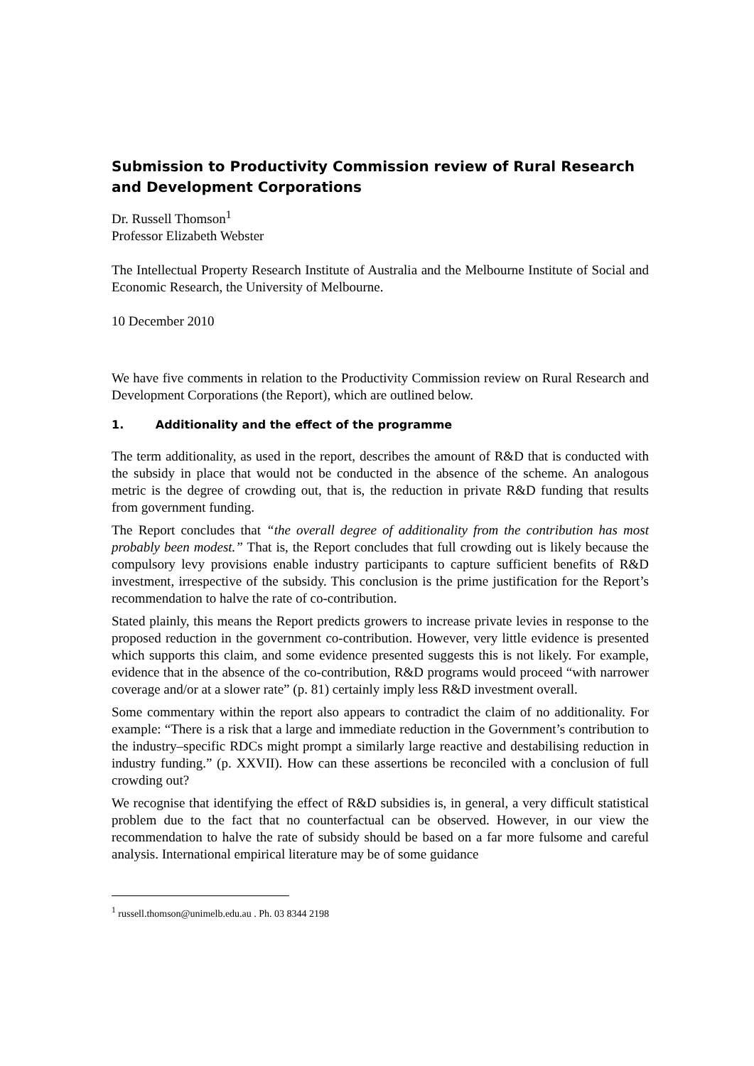Submission to Productivity Commission review of Rural Research and Development Corporations
Dr. Russell Thomson<sup>1</sup>
Professor Elizabeth Webster
The Intellectual Property Research Institute of Australia and the Melbourne Institute of Social and Economic Research, the University of Melbourne.
10 December 2010
We have five comments in relation to the Productivity Commission review on Rural Research and Development Corporations (the Report), which are outlined below.
1. Additionality and the effect of the programme
The term additionality, as used in the report, describes the amount of R&D that is conducted with the subsidy in place that would not be conducted in the absence of the scheme. An analogous metric is the degree of crowding out, that is, the reduction in private R&D funding that results from government funding.
The Report concludes that “the overall degree of additionality from the contribution has most probably been modest.” That is, the Report concludes that full crowding out is likely because the compulsory levy provisions enable industry participants to capture sufficient benefits of R&D investment, irrespective of the subsidy. This conclusion is the prime justification for the Report’s recommendation to halve the rate of co-contribution.
Stated plainly, this means the Report predicts growers to increase private levies in response to the proposed reduction in the government co-contribution. However, very little evidence is presented which supports this claim, and some evidence presented suggests this is not likely. For example, evidence that in the absence of the co-contribution, R&D programs would proceed “with narrower coverage and/or at a slower rate” (p. 81) certainly imply less R&D investment overall.
Some commentary within the report also appears to contradict the claim of no additionality. For example: “There is a risk that a large and immediate reduction in the Government’s contribution to the industry–specific RDCs might prompt a similarly large reactive and destabilising reduction in industry funding.” (p. XXVII). How can these assertions be reconciled with a conclusion of full crowding out?
We recognise that identifying the effect of R&D subsidies is, in general, a very difficult statistical problem due to the fact that no counterfactual can be observed. However, in our view the recommendation to halve the rate of subsidy should be based on a far more fulsome and careful analysis. International empirical literature may be of some guidance
<sup>1</sup> russell.thomson@unimelb.edu.au . Ph. 03 8344 2198